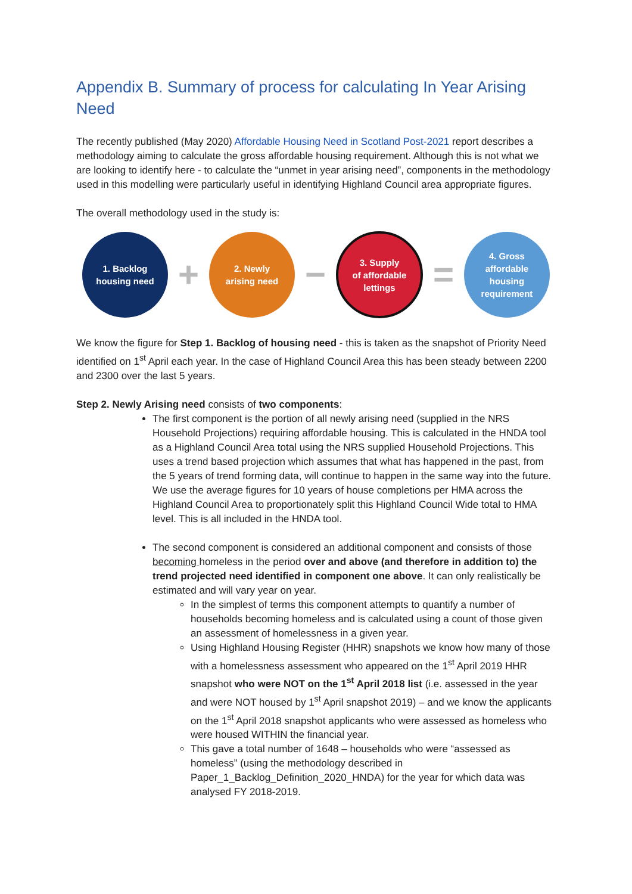Appendix B. Summary of process for calculating In Year Arising Need
The recently published (May 2020) Affordable Housing Need in Scotland Post-2021 report describes a methodology aiming to calculate the gross affordable housing requirement. Although this is not what we are looking to identify here - to calculate the “unmet in year arising need”, components in the methodology used in this modelling were particularly useful in identifying Highland Council area appropriate figures.
The overall methodology used in the study is:
1. Backlog
housing need
+
2. Newly
arising need
−
3. Supply
of affordable
lettings
=
4. Gross
affordable
housing
requirement
We know the figure for Step 1. Backlog of housing need - this is taken as the snapshot of Priority Need identified on 1<sup>st</sup> April each year. In the case of Highland Council Area this has been steady between 2200 and 2300 over the last 5 years.
Step 2. Newly Arising need consists of two components:
The first component is the portion of all newly arising need (supplied in the NRS Household Projections) requiring affordable housing. This is calculated in the HNDA tool as a Highland Council Area total using the NRS supplied Household Projections. This uses a trend based projection which assumes that what has happened in the past, from the 5 years of trend forming data, will continue to happen in the same way into the future. We use the average figures for 10 years of house completions per HMA across the Highland Council Area to proportionately split this Highland Council Wide total to HMA level. This is all included in the HNDA tool.
The second component is considered an additional component and consists of those becoming homeless in the period over and above (and therefore in addition to) the trend projected need identified in component one above. It can only realistically be estimated and will vary year on year.
In the simplest of terms this component attempts to quantify a number of households becoming homeless and is calculated using a count of those given an assessment of homelessness in a given year.
Using Highland Housing Register (HHR) snapshots we know how many of those with a homelessness assessment who appeared on the 1<sup>st</sup> April 2019 HHR snapshot who were NOT on the 1<sup>st</sup> April 2018 list (i.e. assessed in the year and were NOT housed by 1<sup>st</sup> April snapshot 2019) – and we know the applicants on the 1<sup>st</sup> April 2018 snapshot applicants who were assessed as homeless who were housed WITHIN the financial year.
This gave a total number of 1648 – households who were “assessed as homeless” (using the methodology described in Paper_1_Backlog_Definition_2020_HNDA) for the year for which data was analysed FY 2018-2019.